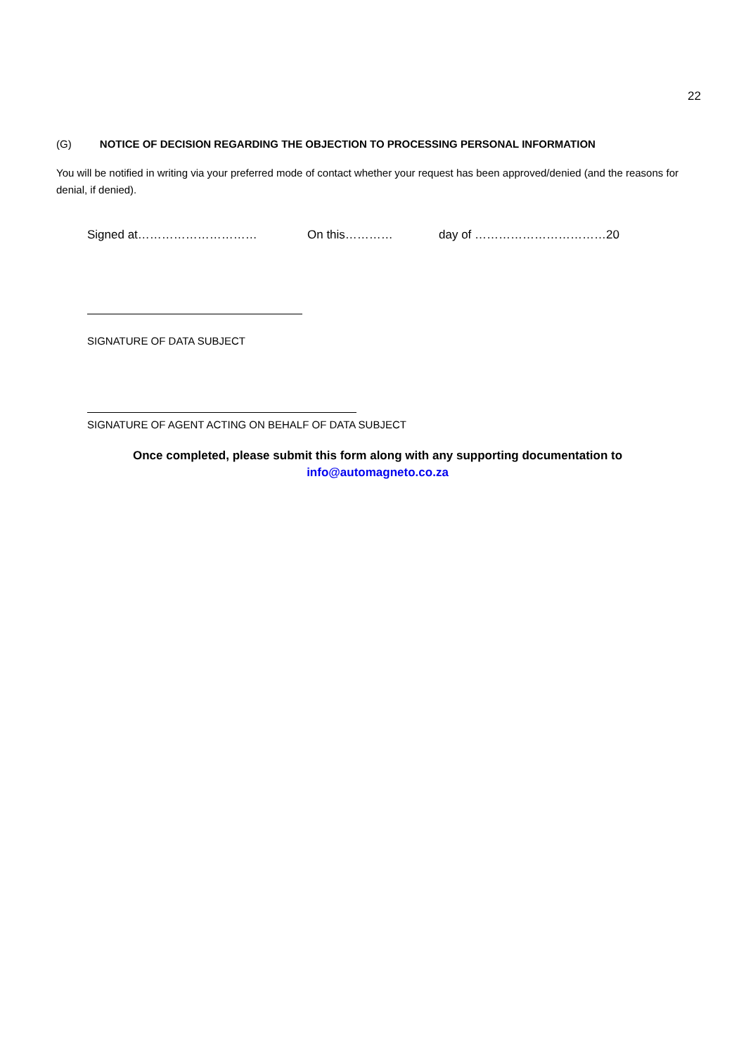22
(G) NOTICE OF DECISION REGARDING THE OBJECTION TO PROCESSING PERSONAL INFORMATION
You will be notified in writing via your preferred mode of contact whether your request has been approved/denied (and the reasons for denial, if denied).
Signed at………………………… On this………… day of ……………………………20
SIGNATURE OF DATA SUBJECT
SIGNATURE OF AGENT ACTING ON BEHALF OF DATA SUBJECT
Once completed, please submit this form along with any supporting documentation to
info@automagneto.co.za